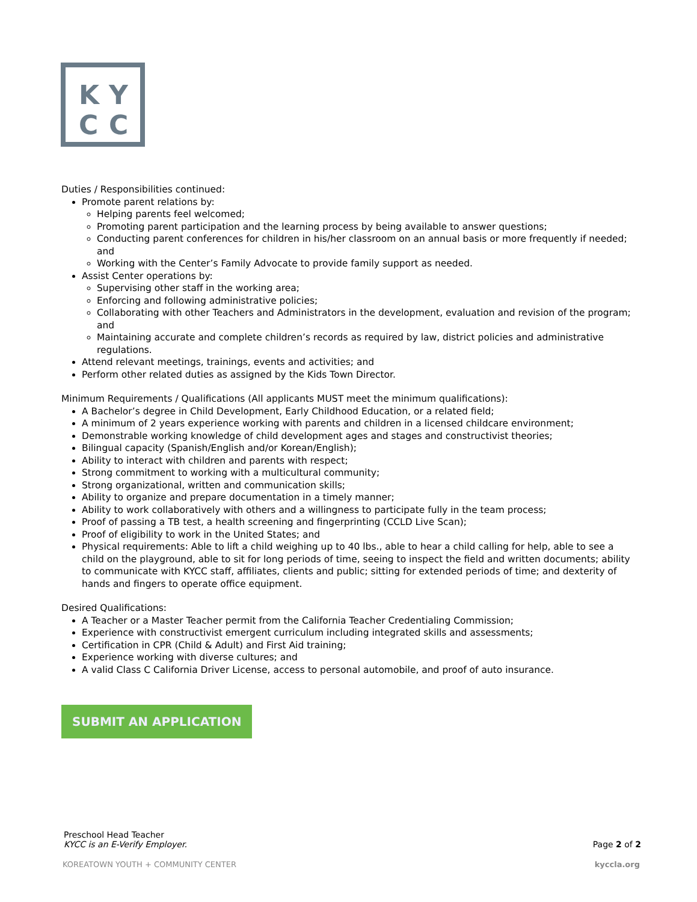K Y
C C
Duties / Responsibilities continued:
Promote parent relations by:
Helping parents feel welcomed;
Promoting parent participation and the learning process by being available to answer questions;
Conducting parent conferences for children in his/her classroom on an annual basis or more frequently if needed; and
Working with the Center’s Family Advocate to provide family support as needed.
Assist Center operations by:
Supervising other staff in the working area;
Enforcing and following administrative policies;
Collaborating with other Teachers and Administrators in the development, evaluation and revision of the program; and
Maintaining accurate and complete children’s records as required by law, district policies and administrative regulations.
Attend relevant meetings, trainings, events and activities; and
Perform other related duties as assigned by the Kids Town Director.
Minimum Requirements / Qualifications (All applicants MUST meet the minimum qualifications):
A Bachelor’s degree in Child Development, Early Childhood Education, or a related field;
A minimum of 2 years experience working with parents and children in a licensed childcare environment;
Demonstrable working knowledge of child development ages and stages and constructivist theories;
Bilingual capacity (Spanish/English and/or Korean/English);
Ability to interact with children and parents with respect;
Strong commitment to working with a multicultural community;
Strong organizational, written and communication skills;
Ability to organize and prepare documentation in a timely manner;
Ability to work collaboratively with others and a willingness to participate fully in the team process;
Proof of passing a TB test, a health screening and fingerprinting (CCLD Live Scan);
Proof of eligibility to work in the United States; and
Physical requirements: Able to lift a child weighing up to 40 lbs., able to hear a child calling for help, able to see a child on the playground, able to sit for long periods of time, seeing to inspect the field and written documents; ability to communicate with KYCC staff, affiliates, clients and public; sitting for extended periods of time; and dexterity of hands and fingers to operate office equipment.
Desired Qualifications:
A Teacher or a Master Teacher permit from the California Teacher Credentialing Commission;
Experience with constructivist emergent curriculum including integrated skills and assessments;
Certification in CPR (Child & Adult) and First Aid training;
Experience working with diverse cultures; and
A valid Class C California Driver License, access to personal automobile, and proof of auto insurance.
SUBMIT AN APPLICATION
Preschool Head Teacher
KYCC is an E-Verify Employer. Page 2 of 2
KOREATOWN YOUTH + COMMUNITY CENTER kyccla.org